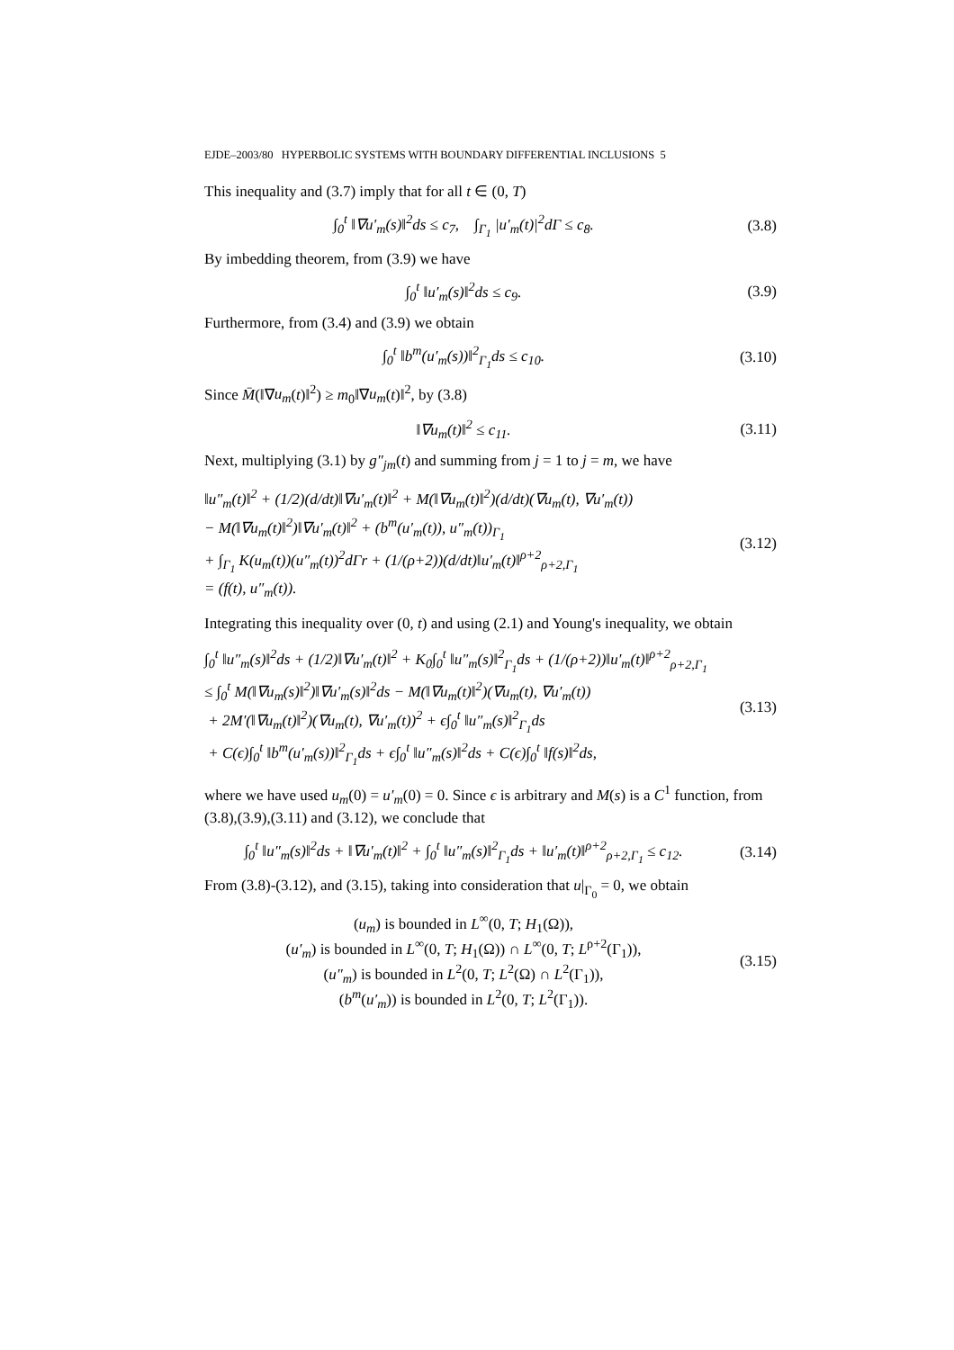EJDE–2003/80 HYPERBOLIC SYSTEMS WITH BOUNDARY DIFFERENTIAL INCLUSIONS 5
This inequality and (3.7) imply that for all t ∈ (0, T)
∫<sub>0</sub><sup>t</sup> ‖∇u′<sub>m</sub>(s)‖<sup>2</sup>ds ≤ c<sub>7</sub>, ∫<sub>Γ<sub>1</sub></sub> |u′<sub>m</sub>(t)|<sup>2</sup>dΓ ≤ c<sub>8</sub>.
(3.8)
By imbedding theorem, from (3.9) we have
∫<sub>0</sub><sup>t</sup> ‖u′<sub>m</sub>(s)‖<sup>2</sup>ds ≤ c<sub>9</sub>. (3.9)
Furthermore, from (3.4) and (3.9) we obtain
∫<sub>0</sub><sup>t</sup> ‖b<sup>m</sup>(u′<sub>m</sub>(s))‖<sup>2</sup><sub>Γ<sub>1</sub></sub>ds ≤ c<sub>10</sub>.
(3.10)
Since M̄(‖∇u<sub>m</sub>(t)‖<sup>2</sup>) ≥ m<sub>0</sub>‖∇u<sub>m</sub>(t)‖<sup>2</sup>, by (3.8)
‖∇u<sub>m</sub>(t)‖<sup>2</sup> ≤ c<sub>11</sub>.
(3.11)
Next, multiplying (3.1) by g″<sub>jm</sub>(t) and summing from j = 1 to j = m, we have
‖u″<sub>m</sub>(t)‖<sup>2</sup> + (1/2)(d/dt)‖∇u′<sub>m</sub>(t)‖<sup>2</sup> + M(‖∇u<sub>m</sub>(t)‖<sup>2</sup>)(d/dt)(∇u<sub>m</sub>(t), ∇u′<sub>m</sub>(t))
− M(‖∇u<sub>m</sub>(t)‖<sup>2</sup>)‖∇u′<sub>m</sub>(t)‖<sup>2</sup> + (b<sup>m</sup>(u′<sub>m</sub>(t)), u″<sub>m</sub>(t))<sub>Γ<sub>1</sub></sub>
+ ∫<sub>Γ<sub>1</sub></sub> K(u<sub>m</sub>(t))(u″<sub>m</sub>(t))<sup>2</sup>dΓr + (1/(ρ+2))(d/dt)‖u′<sub>m</sub>(t)‖<sup>ρ+2</sup><sub>ρ+2,Γ<sub>1</sub></sub>
= (f(t), u″<sub>m</sub>(t)).
(3.12)
Integrating this inequality over (0, t) and using (2.1) and Young's inequality, we obtain
∫<sub>0</sub><sup>t</sup> ‖u″<sub>m</sub>(s)‖<sup>2</sup>ds + (1/2)‖∇u′<sub>m</sub>(t)‖<sup>2</sup> + K<sub>0</sub>∫<sub>0</sub><sup>t</sup> ‖u″<sub>m</sub>(s)‖<sup>2</sup><sub>Γ<sub>1</sub></sub>ds + (1/(ρ+2))‖u′<sub>m</sub>(t)‖<sup>ρ+2</sup><sub>ρ+2,Γ<sub>1</sub></sub>
≤ ∫<sub>0</sub><sup>t</sup> M(‖∇u<sub>m</sub>(s)‖<sup>2</sup>)‖∇u′<sub>m</sub>(s)‖<sup>2</sup>ds − M(‖∇u<sub>m</sub>(t)‖<sup>2</sup>)(∇u<sub>m</sub>(t), ∇u′<sub>m</sub>(t))
+ 2M′(‖∇u<sub>m</sub>(t)‖<sup>2</sup>)(∇u<sub>m</sub>(t), ∇u′<sub>m</sub>(t))<sup>2</sup> + ϵ∫<sub>0</sub><sup>t</sup> ‖u″<sub>m</sub>(s)‖<sup>2</sup><sub>Γ<sub>1</sub></sub>ds
+ C(ϵ)∫<sub>0</sub><sup>t</sup> ‖b<sup>m</sup>(u′<sub>m</sub>(s))‖<sup>2</sup><sub>Γ<sub>1</sub></sub>ds + ϵ∫<sub>0</sub><sup>t</sup> ‖u″<sub>m</sub>(s)‖<sup>2</sup>ds + C(ϵ)∫<sub>0</sub><sup>t</sup> ‖f(s)‖<sup>2</sup>ds,
(3.13)
where we have used u<sub>m</sub>(0) = u′<sub>m</sub>(0) = 0. Since ϵ is arbitrary and M(s) is a C<sup>1</sup> function, from (3.8),(3.9),(3.11) and (3.12), we conclude that
∫<sub>0</sub><sup>t</sup> ‖u″<sub>m</sub>(s)‖<sup>2</sup>ds + ‖∇u′<sub>m</sub>(t)‖<sup>2</sup> + ∫<sub>0</sub><sup>t</sup> ‖u″<sub>m</sub>(s)‖<sup>2</sup><sub>Γ<sub>1</sub></sub>ds + ‖u′<sub>m</sub>(t)‖<sup>ρ+2</sup><sub>ρ+2,Γ<sub>1</sub></sub> ≤ c<sub>12</sub>.
(3.14)
From (3.8)-(3.12), and (3.15), taking into consideration that u|<sub>Γ<sub>0</sub></sub> = 0, we obtain
(u<sub>m</sub>) is bounded in L<sup>∞</sup>(0, T; H<sub>1</sub>(Ω)),
(u′<sub>m</sub>) is bounded in L<sup>∞</sup>(0, T; H<sub>1</sub>(Ω)) ∩ L<sup>∞</sup>(0, T; L<sup>ρ+2</sup>(Γ<sub>1</sub>)),
(u″<sub>m</sub>) is bounded in L<sup>2</sup>(0, T; L<sup>2</sup>(Ω) ∩ L<sup>2</sup>(Γ<sub>1</sub>)),
(b<sup>m</sup>(u′<sub>m</sub>)) is bounded in L<sup>2</sup>(0, T; L<sup>2</sup>(Γ<sub>1</sub>)).
(3.15)